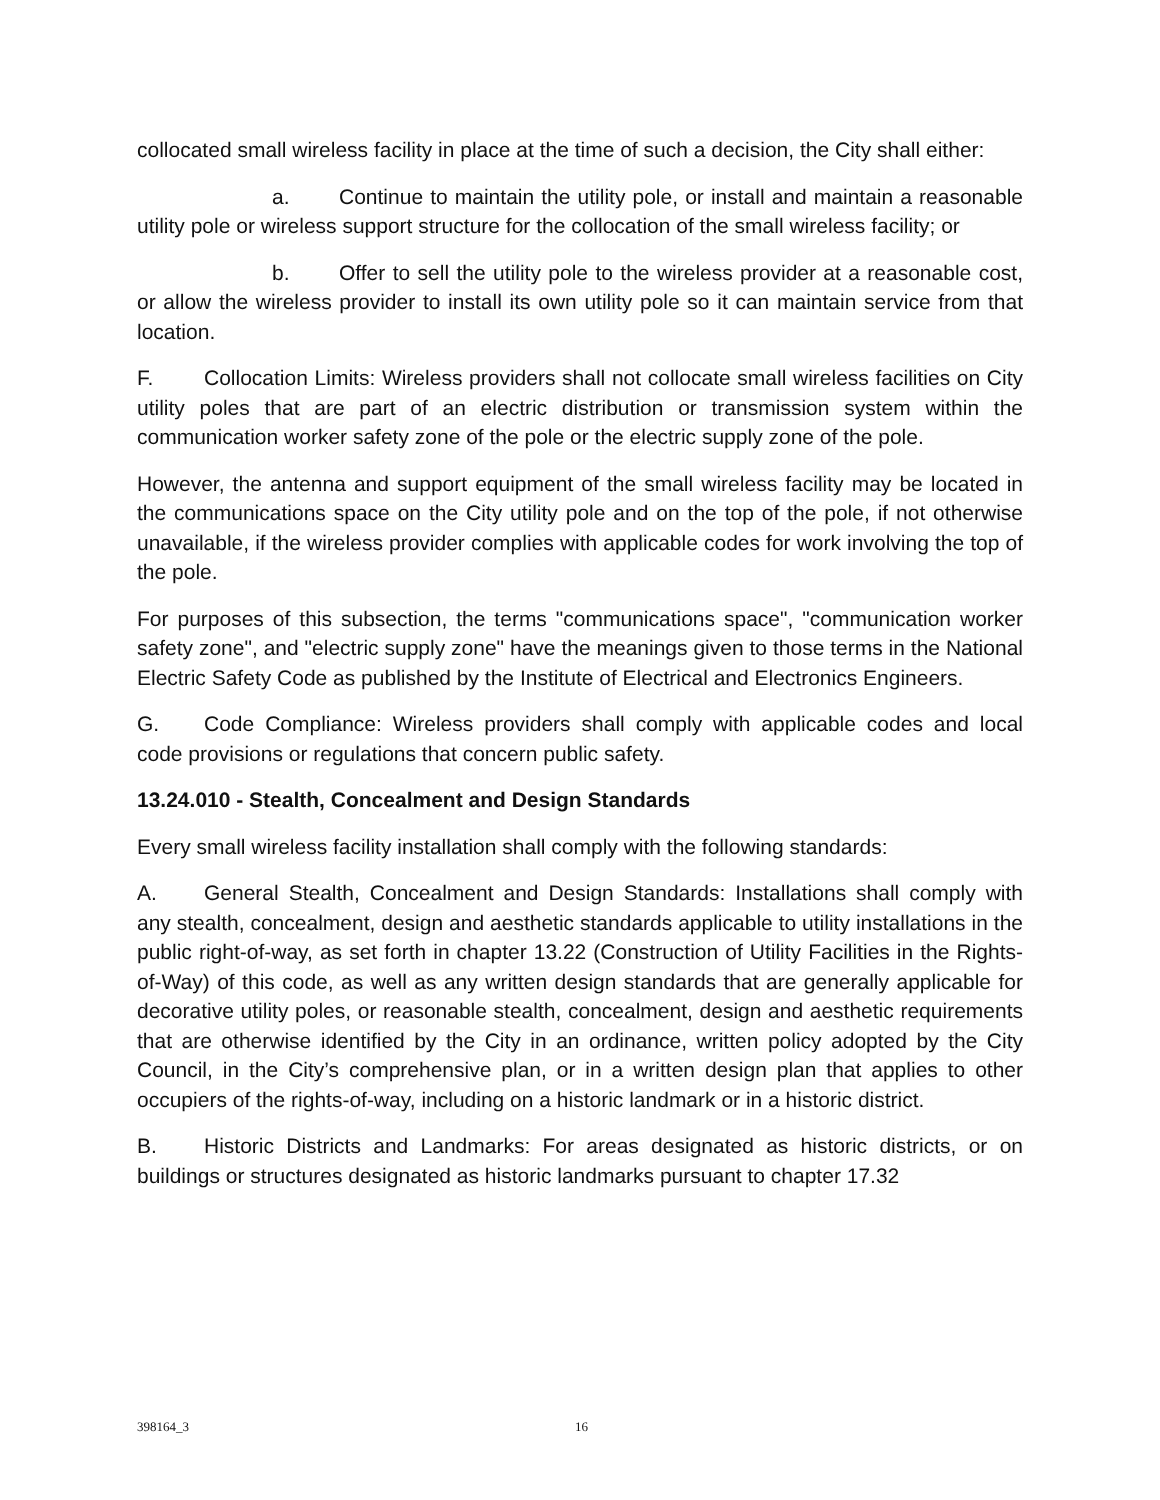collocated small wireless facility in place at the time of such a decision, the City shall either:
a. Continue to maintain the utility pole, or install and maintain a reasonable utility pole or wireless support structure for the collocation of the small wireless facility; or
b. Offer to sell the utility pole to the wireless provider at a reasonable cost, or allow the wireless provider to install its own utility pole so it can maintain service from that location.
F. Collocation Limits: Wireless providers shall not collocate small wireless facilities on City utility poles that are part of an electric distribution or transmission system within the communication worker safety zone of the pole or the electric supply zone of the pole.
However, the antenna and support equipment of the small wireless facility may be located in the communications space on the City utility pole and on the top of the pole, if not otherwise unavailable, if the wireless provider complies with applicable codes for work involving the top of the pole.
For purposes of this subsection, the terms "communications space", "communication worker safety zone", and "electric supply zone" have the meanings given to those terms in the National Electric Safety Code as published by the Institute of Electrical and Electronics Engineers.
G. Code Compliance: Wireless providers shall comply with applicable codes and local code provisions or regulations that concern public safety.
13.24.010 - Stealth, Concealment and Design Standards
Every small wireless facility installation shall comply with the following standards:
A. General Stealth, Concealment and Design Standards: Installations shall comply with any stealth, concealment, design and aesthetic standards applicable to utility installations in the public right-of-way, as set forth in chapter 13.22 (Construction of Utility Facilities in the Rights-of-Way) of this code, as well as any written design standards that are generally applicable for decorative utility poles, or reasonable stealth, concealment, design and aesthetic requirements that are otherwise identified by the City in an ordinance, written policy adopted by the City Council, in the City’s comprehensive plan, or in a written design plan that applies to other occupiers of the rights-of-way, including on a historic landmark or in a historic district.
B. Historic Districts and Landmarks: For areas designated as historic districts, or on buildings or structures designated as historic landmarks pursuant to chapter 17.32
398164_3 16